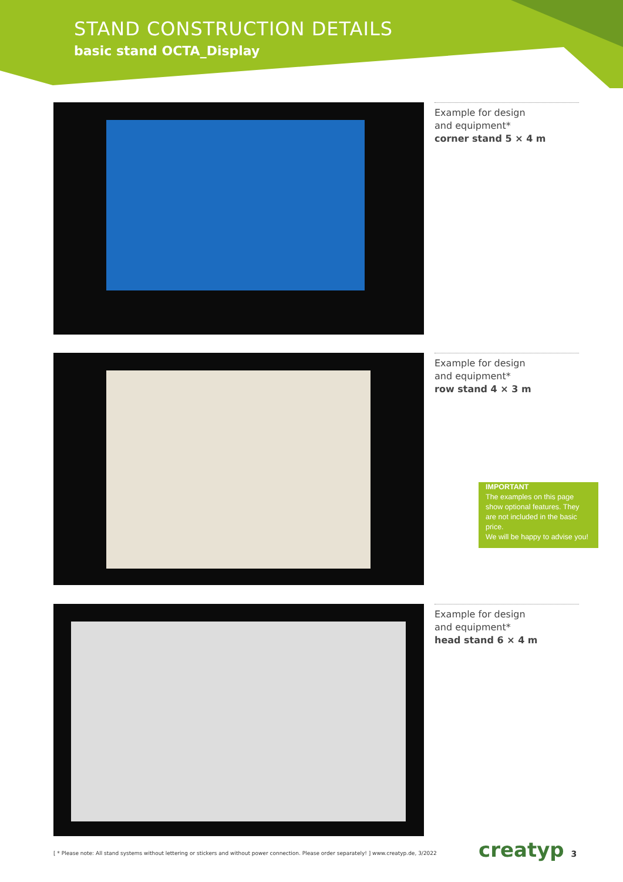STAND CONSTRUCTION DETAILS
basic stand OCTA_Display
Example for design
and equipment*
corner stand 5 × 4 m
Example for design
and equipment*
row stand 4 × 3 m
IMPORTANT
The examples on this page show optional features. They are not included in the basic price.
We will be happy to advise you!
Example for design
and equipment*
head stand 6 × 4 m
[ * Please note: All stand systems without lettering or stickers and without power connection. Please order separately! ] www.creatyp.de, 3/2022
creatyp 3